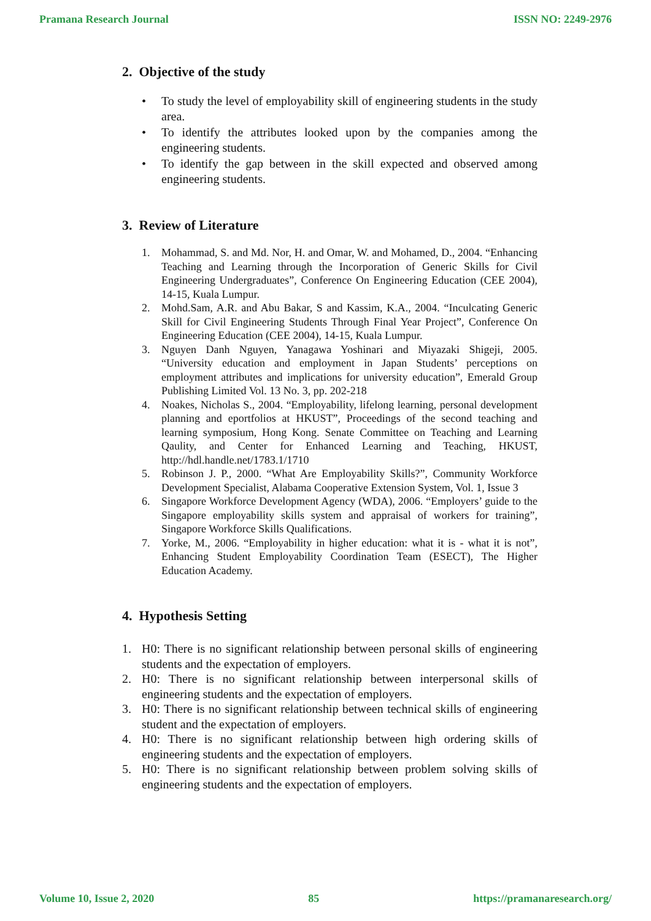Pramana Research Journal ISSN NO: 2249-2976
2. Objective of the study
• To study the level of employability skill of engineering students in the study area.
• To identify the attributes looked upon by the companies among the engineering students.
• To identify the gap between in the skill expected and observed among engineering students.
3. Review of Literature
1. Mohammad, S. and Md. Nor, H. and Omar, W. and Mohamed, D., 2004. “Enhancing Teaching and Learning through the Incorporation of Generic Skills for Civil Engineering Undergraduates”, Conference On Engineering Education (CEE 2004), 14-15, Kuala Lumpur.
2. Mohd.Sam, A.R. and Abu Bakar, S and Kassim, K.A., 2004. “Inculcating Generic Skill for Civil Engineering Students Through Final Year Project”, Conference On Engineering Education (CEE 2004), 14-15, Kuala Lumpur.
3. Nguyen Danh Nguyen, Yanagawa Yoshinari and Miyazaki Shigeji, 2005. “University education and employment in Japan Students’ perceptions on employment attributes and implications for university education”, Emerald Group Publishing Limited Vol. 13 No. 3, pp. 202-218
4. Noakes, Nicholas S., 2004. “Employability, lifelong learning, personal development planning and eportfolios at HKUST”, Proceedings of the second teaching and learning symposium, Hong Kong. Senate Committee on Teaching and Learning Qaulity, and Center for Enhanced Learning and Teaching, HKUST, http://hdl.handle.net/1783.1/1710
5. Robinson J. P., 2000. “What Are Employability Skills?”, Community Workforce Development Specialist, Alabama Cooperative Extension System, Vol. 1, Issue 3
6. Singapore Workforce Development Agency (WDA), 2006. “Employers’ guide to the Singapore employability skills system and appraisal of workers for training”, Singapore Workforce Skills Qualifications.
7. Yorke, M., 2006. “Employability in higher education: what it is - what it is not”, Enhancing Student Employability Coordination Team (ESECT), The Higher Education Academy.
4. Hypothesis Setting
1. H0: There is no significant relationship between personal skills of engineering students and the expectation of employers.
2. H0: There is no significant relationship between interpersonal skills of engineering students and the expectation of employers.
3. H0: There is no significant relationship between technical skills of engineering student and the expectation of employers.
4. H0: There is no significant relationship between high ordering skills of engineering students and the expectation of employers.
5. H0: There is no significant relationship between problem solving skills of engineering students and the expectation of employers.
Volume 10, Issue 2, 2020 85 https://pramanaresearch.org/